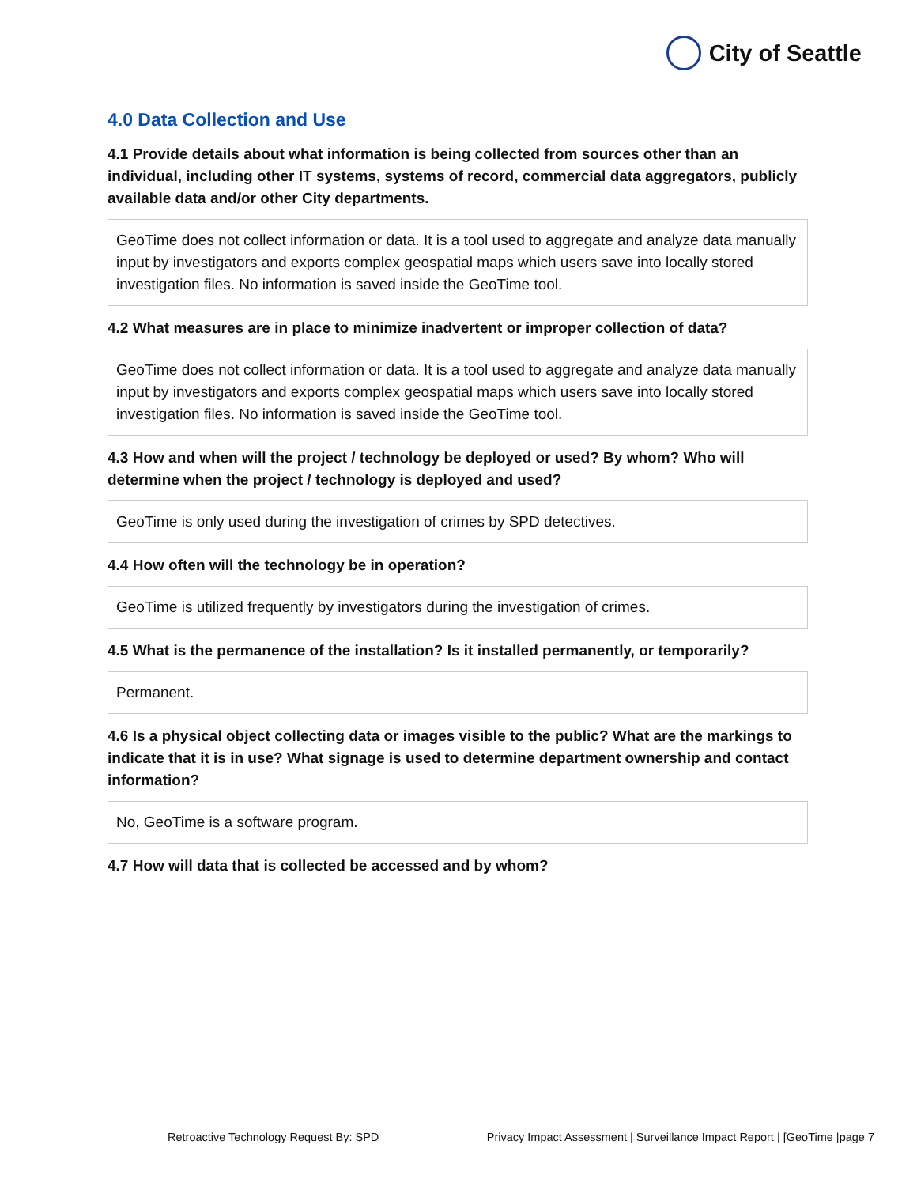City of Seattle
4.0 Data Collection and Use
4.1 Provide details about what information is being collected from sources other than an individual, including other IT systems, systems of record, commercial data aggregators, publicly available data and/or other City departments.
GeoTime does not collect information or data. It is a tool used to aggregate and analyze data manually input by investigators and exports complex geospatial maps which users save into locally stored investigation files. No information is saved inside the GeoTime tool.
4.2 What measures are in place to minimize inadvertent or improper collection of data?
GeoTime does not collect information or data. It is a tool used to aggregate and analyze data manually input by investigators and exports complex geospatial maps which users save into locally stored investigation files. No information is saved inside the GeoTime tool.
4.3 How and when will the project / technology be deployed or used? By whom? Who will determine when the project / technology is deployed and used?
GeoTime is only used during the investigation of crimes by SPD detectives.
4.4 How often will the technology be in operation?
GeoTime is utilized frequently by investigators during the investigation of crimes.
4.5 What is the permanence of the installation? Is it installed permanently, or temporarily?
Permanent.
4.6 Is a physical object collecting data or images visible to the public? What are the markings to indicate that it is in use? What signage is used to determine department ownership and contact information?
No, GeoTime is a software program.
4.7 How will data that is collected be accessed and by whom?
Retroactive Technology Request By: SPD Privacy Impact Assessment | Surveillance Impact Report | [GeoTime |page 7